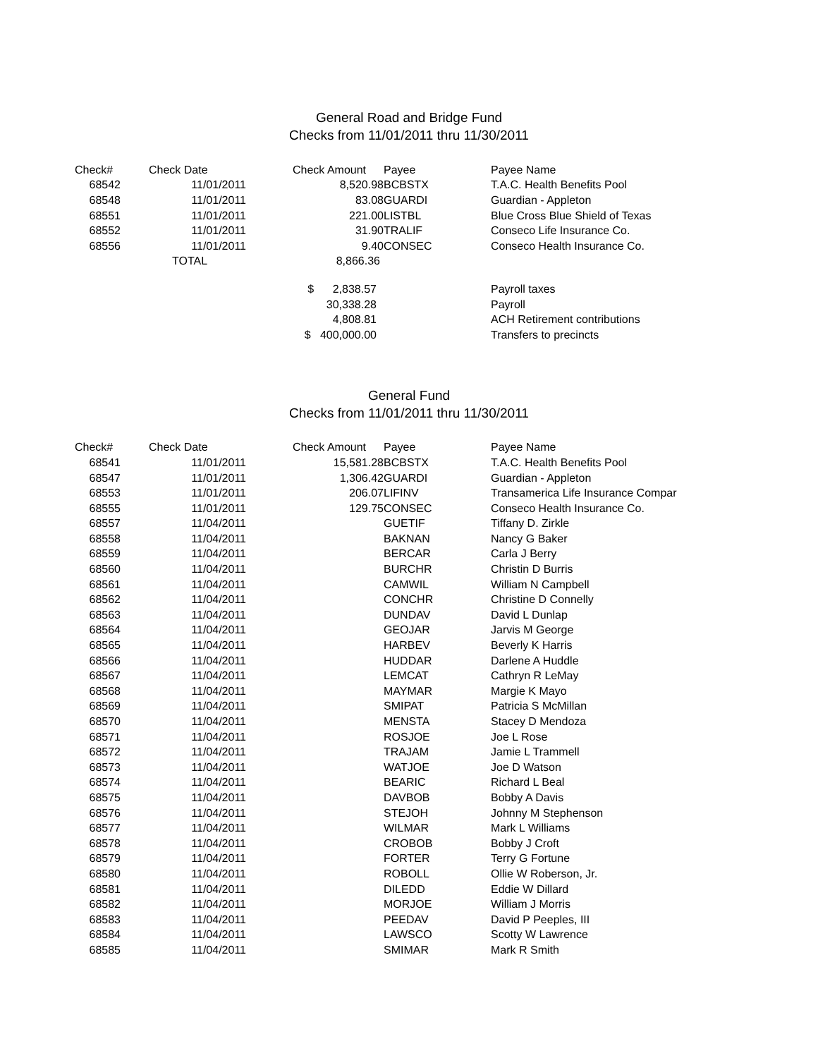General Road and Bridge Fund
Checks from 11/01/2011 thru 11/30/2011
| Check# | Check Date | Check Amount | Payee | Payee Name |
| --- | --- | --- | --- | --- |
| 68542 | 11/01/2011 | 8,520.98 | BCBSTX | T.A.C. Health Benefits Pool |
| 68548 | 11/01/2011 | 83.08 | GUARDI | Guardian - Appleton |
| 68551 | 11/01/2011 | 221.00 | LISTBL | Blue Cross Blue Shield of Texas |
| 68552 | 11/01/2011 | 31.90 | TRALIF | Conseco Life Insurance Co. |
| 68556 | 11/01/2011 | 9.40 | CONSEC | Conseco Health Insurance Co. |
| | TOTAL | 8,866.36 | | |
| | | $ 2,838.57 | | Payroll taxes |
| | | 30,338.28 | | Payroll |
| | | 4,808.81 | | ACH Retirement contributions |
| | | $ 400,000.00 | | Transfers to precincts |
General Fund
Checks from 11/01/2011 thru 11/30/2011
| Check# | Check Date | Check Amount | Payee | Payee Name |
| --- | --- | --- | --- | --- |
| 68541 | 11/01/2011 | 15,581.28 | BCBSTX | T.A.C. Health Benefits Pool |
| 68547 | 11/01/2011 | 1,306.42 | GUARDI | Guardian - Appleton |
| 68553 | 11/01/2011 | 206.07 | LIFINV | Transamerica Life Insurance Compar |
| 68555 | 11/01/2011 | 129.75 | CONSEC | Conseco Health Insurance Co. |
| 68557 | 11/04/2011 | | GUETIF | Tiffany D. Zirkle |
| 68558 | 11/04/2011 | | BAKNAN | Nancy G Baker |
| 68559 | 11/04/2011 | | BERCAR | Carla J Berry |
| 68560 | 11/04/2011 | | BURCHR | Christin D Burris |
| 68561 | 11/04/2011 | | CAMWIL | William N Campbell |
| 68562 | 11/04/2011 | | CONCHR | Christine D Connelly |
| 68563 | 11/04/2011 | | DUNDAV | David L Dunlap |
| 68564 | 11/04/2011 | | GEOJAR | Jarvis M George |
| 68565 | 11/04/2011 | | HARBEV | Beverly K Harris |
| 68566 | 11/04/2011 | | HUDDAR | Darlene A Huddle |
| 68567 | 11/04/2011 | | LEMCAT | Cathryn R LeMay |
| 68568 | 11/04/2011 | | MAYMAR | Margie K Mayo |
| 68569 | 11/04/2011 | | SMIPAT | Patricia S McMillan |
| 68570 | 11/04/2011 | | MENSTA | Stacey D Mendoza |
| 68571 | 11/04/2011 | | ROSJOE | Joe L Rose |
| 68572 | 11/04/2011 | | TRAJAM | Jamie L Trammell |
| 68573 | 11/04/2011 | | WATJOE | Joe D Watson |
| 68574 | 11/04/2011 | | BEARIC | Richard L Beal |
| 68575 | 11/04/2011 | | DAVBOB | Bobby A Davis |
| 68576 | 11/04/2011 | | STEJOH | Johnny M Stephenson |
| 68577 | 11/04/2011 | | WILMAR | Mark L Williams |
| 68578 | 11/04/2011 | | CROBOB | Bobby J Croft |
| 68579 | 11/04/2011 | | FORTER | Terry G Fortune |
| 68580 | 11/04/2011 | | ROBOLL | Ollie W Roberson, Jr. |
| 68581 | 11/04/2011 | | DILEDD | Eddie W Dillard |
| 68582 | 11/04/2011 | | MORJOE | William J Morris |
| 68583 | 11/04/2011 | | PEEDAV | David P Peeples, III |
| 68584 | 11/04/2011 | | LAWSCO | Scotty W Lawrence |
| 68585 | 11/04/2011 | | SMIMAR | Mark R Smith |